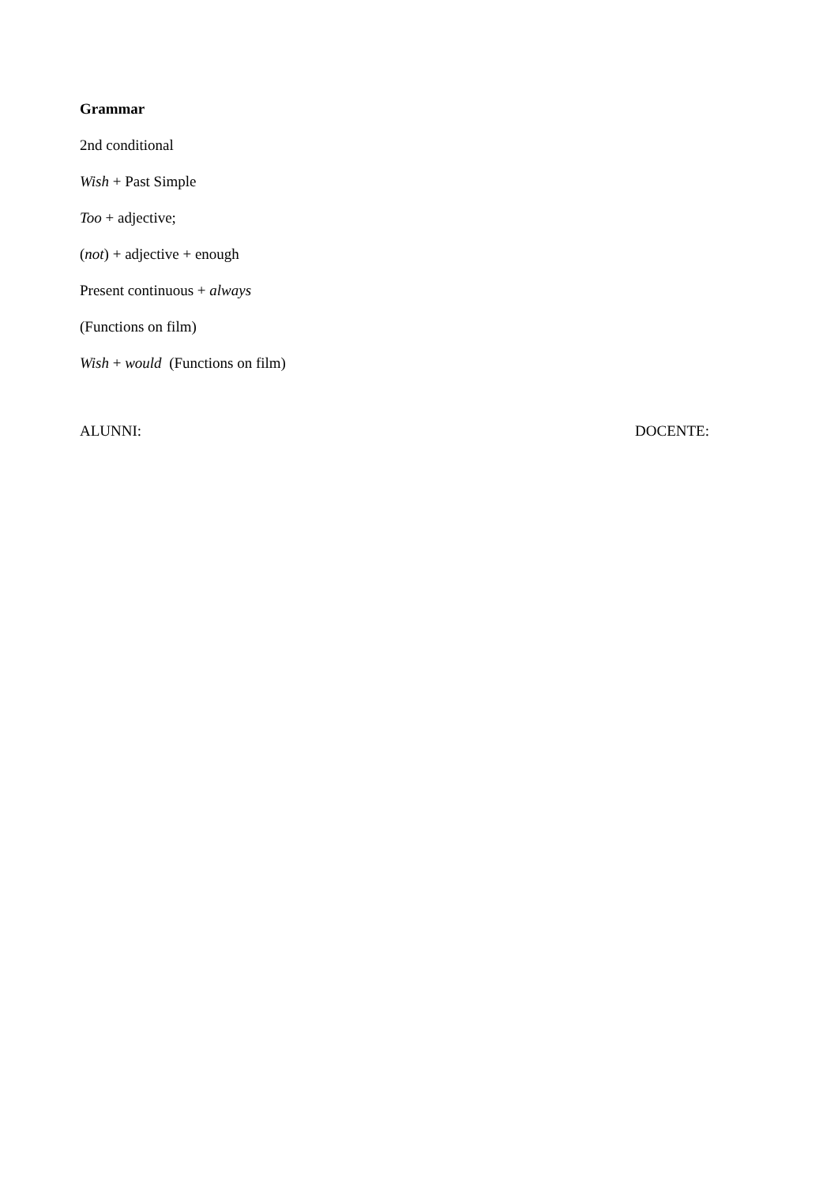Grammar
2nd conditional
Wish + Past Simple
Too + adjective;
(not) + adjective + enough
Present continuous + always
(Functions on film)
Wish + would (Functions on film)
ALUNNI: DOCENTE: